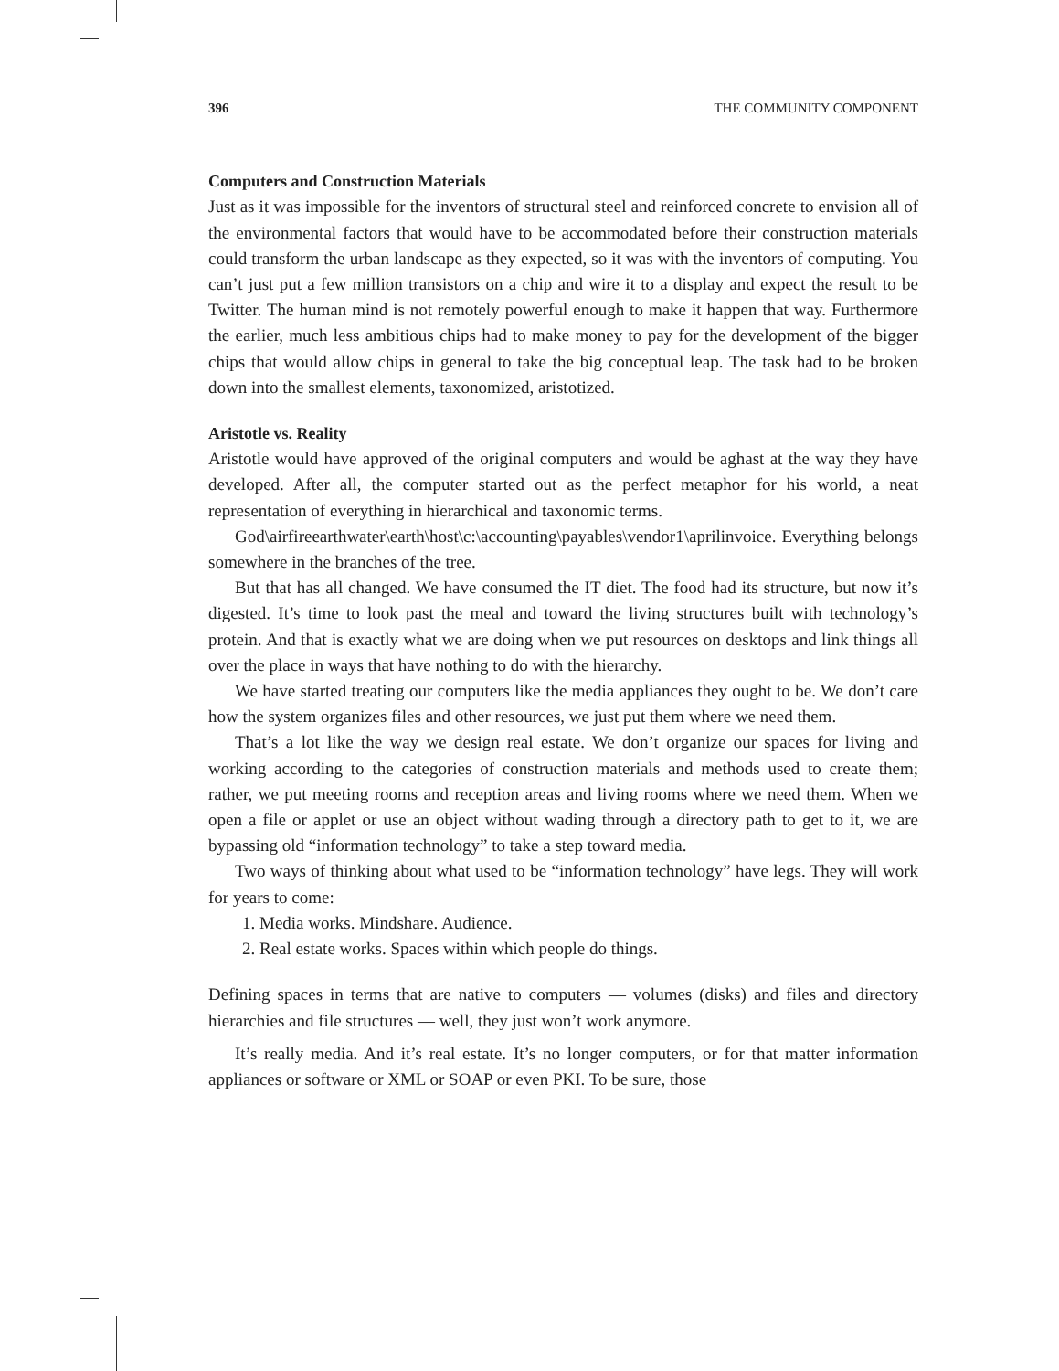396 THE COMMUNITY COMPONENT
Computers and Construction Materials
Just as it was impossible for the inventors of structural steel and reinforced concrete to envision all of the environmental factors that would have to be accommodated before their construction materials could transform the urban landscape as they expected, so it was with the inventors of computing. You can’t just put a few million transistors on a chip and wire it to a display and expect the result to be Twitter. The human mind is not remotely powerful enough to make it happen that way. Furthermore the earlier, much less ambitious chips had to make money to pay for the development of the bigger chips that would allow chips in general to take the big conceptual leap. The task had to be broken down into the smallest elements, taxonomized, aristotized.
Aristotle vs. Reality
Aristotle would have approved of the original computers and would be aghast at the way they have developed. After all, the computer started out as the perfect metaphor for his world, a neat representation of everything in hierarchical and taxonomic terms.
God\airfireearthwater\earth\host\c:\accounting\payables\vendor1\aprilinvoice. Everything belongs somewhere in the branches of the tree.
But that has all changed. We have consumed the IT diet. The food had its structure, but now it’s digested. It’s time to look past the meal and toward the living structures built with technology’s protein. And that is exactly what we are doing when we put resources on desktops and link things all over the place in ways that have nothing to do with the hierarchy.
We have started treating our computers like the media appliances they ought to be. We don’t care how the system organizes files and other resources, we just put them where we need them.
That’s a lot like the way we design real estate. We don’t organize our spaces for living and working according to the categories of construction materials and methods used to create them; rather, we put meeting rooms and reception areas and living rooms where we need them. When we open a file or applet or use an object without wading through a directory path to get to it, we are bypassing old “information technology” to take a step toward media.
Two ways of thinking about what used to be “information technology” have legs. They will work for years to come:
1. Media works. Mindshare. Audience.
2. Real estate works. Spaces within which people do things.
Defining spaces in terms that are native to computers — volumes (disks) and files and directory hierarchies and file structures — well, they just won’t work anymore.
It’s really media. And it’s real estate. It’s no longer computers, or for that matter information appliances or software or XML or SOAP or even PKI. To be sure, those